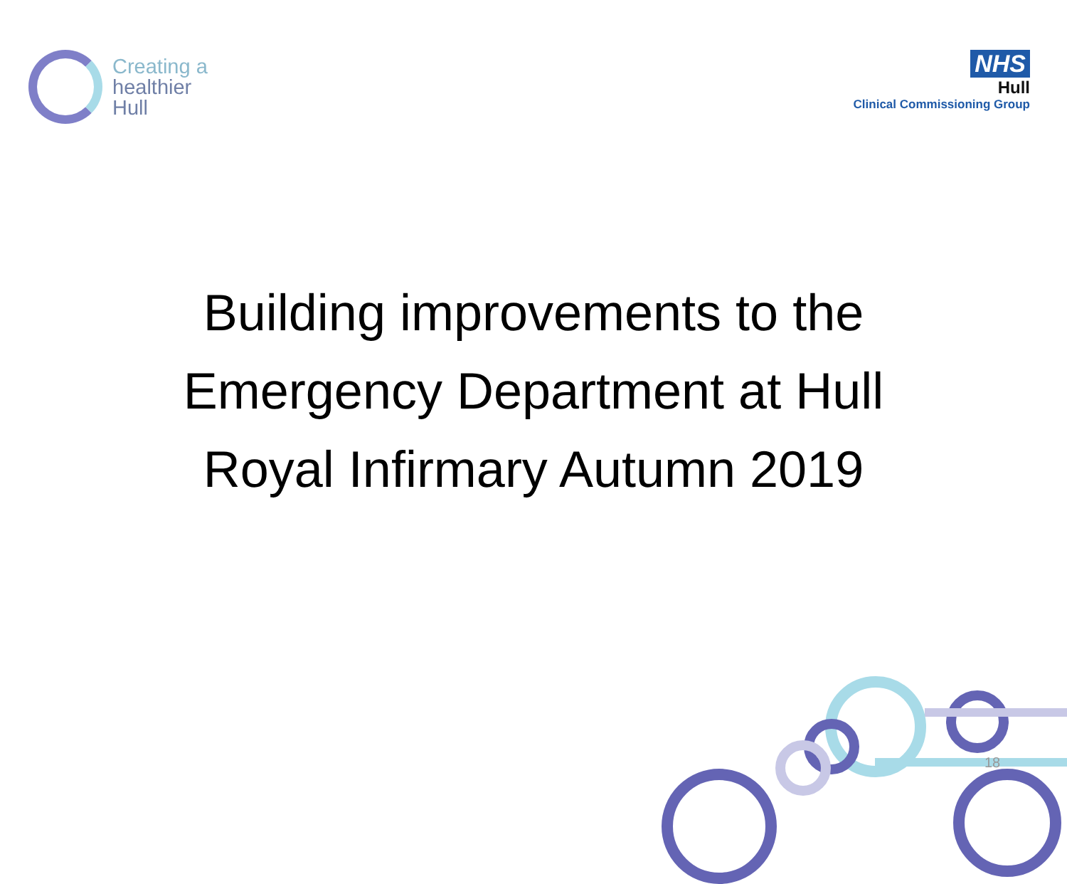Creating a
healthier
Hull
NHS
Hull
Clinical Commissioning Group
Building improvements to the
Emergency Department at Hull
Royal Infirmary Autumn 2019
18